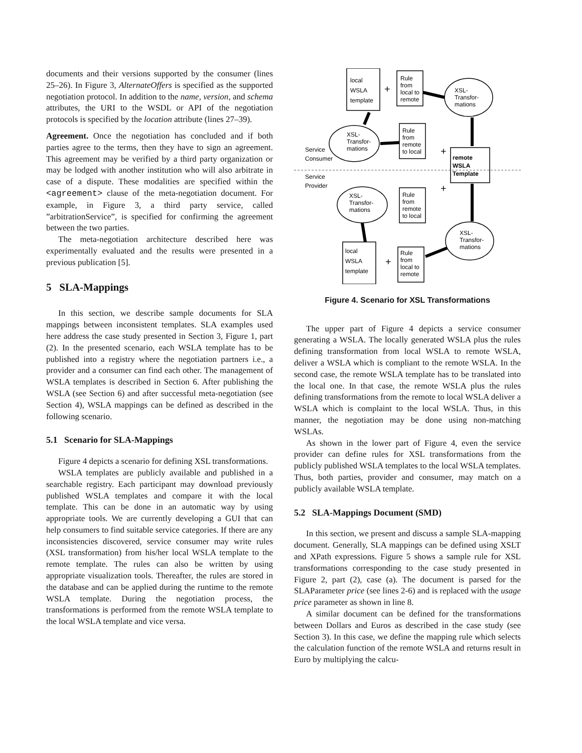documents and their versions supported by the consumer (lines 25–26). In Figure 3, AlternateOffers is specified as the supported negotiation protocol. In addition to the name, version, and schema attributes, the URI to the WSDL or API of the negotiation protocols is specified by the location attribute (lines 27–39).
Agreement. Once the negotiation has concluded and if both parties agree to the terms, then they have to sign an agreement. This agreement may be verified by a third party organization or may be lodged with another institution who will also arbitrate in case of a dispute. These modalities are specified within the <agreement> clause of the meta-negotiation document. For example, in Figure 3, a third party service, called ”arbitrationService”, is specified for confirming the agreement between the two parties.
The meta-negotiation architecture described here was experimentally evaluated and the results were presented in a previous publication [5].
5 SLA-Mappings
In this section, we describe sample documents for SLA mappings between inconsistent templates. SLA examples used here address the case study presented in Section 3, Figure 1, part (2). In the presented scenario, each WSLA template has to be published into a registry where the negotiation partners i.e., a provider and a consumer can find each other. The management of WSLA templates is described in Section 6. After publishing the WSLA (see Section 6) and after successful meta-negotiation (see Section 4), WSLA mappings can be defined as described in the following scenario.
5.1 Scenario for SLA-Mappings
Figure 4 depicts a scenario for defining XSL transformations.
WSLA templates are publicly available and published in a searchable registry. Each participant may download previously published WSLA templates and compare it with the local template. This can be done in an automatic way by using appropriate tools. We are currently developing a GUI that can help consumers to find suitable service categories. If there are any inconsistencies discovered, service consumer may write rules (XSL transformation) from his/her local WSLA template to the remote template. The rules can also be written by using appropriate visualization tools. Thereafter, the rules are stored in the database and can be applied during the runtime to the remote WSLA template. During the negotiation process, the transformations is performed from the remote WSLA template to the local WSLA template and vice versa.
local
WSLA
template
Rule
from
local to
remote
XSL-
Transfor-
mations
XSL-
Transfor-
mations
Rule
from
remote
to local
Service
Consumer
Service
Provider
remote
WSLA
Template
XSL-
Transfor-
mations
Rule
from
remote
to local
XSL-
Transfor-
mations
local
WSLA
template
Rule
from
local to
remote
+
+
+
+
Figure 4. Scenario for XSL Transformations
The upper part of Figure 4 depicts a service consumer generating a WSLA. The locally generated WSLA plus the rules defining transformation from local WSLA to remote WSLA, deliver a WSLA which is compliant to the remote WSLA. In the second case, the remote WSLA template has to be translated into the local one. In that case, the remote WSLA plus the rules defining transformations from the remote to local WSLA deliver a WSLA which is complaint to the local WSLA. Thus, in this manner, the negotiation may be done using non-matching WSLAs.
As shown in the lower part of Figure 4, even the service provider can define rules for XSL transformations from the publicly published WSLA templates to the local WSLA templates. Thus, both parties, provider and consumer, may match on a publicly available WSLA template.
5.2 SLA-Mappings Document (SMD)
In this section, we present and discuss a sample SLA-mapping document. Generally, SLA mappings can be defined using XSLT and XPath expressions. Figure 5 shows a sample rule for XSL transformations corresponding to the case study presented in Figure 2, part (2), case (a). The document is parsed for the SLAParameter price (see lines 2-6) and is replaced with the usage price parameter as shown in line 8.
A similar document can be defined for the transformations between Dollars and Euros as described in the case study (see Section 3). In this case, we define the mapping rule which selects the calculation function of the remote WSLA and returns result in Euro by multiplying the calcu-